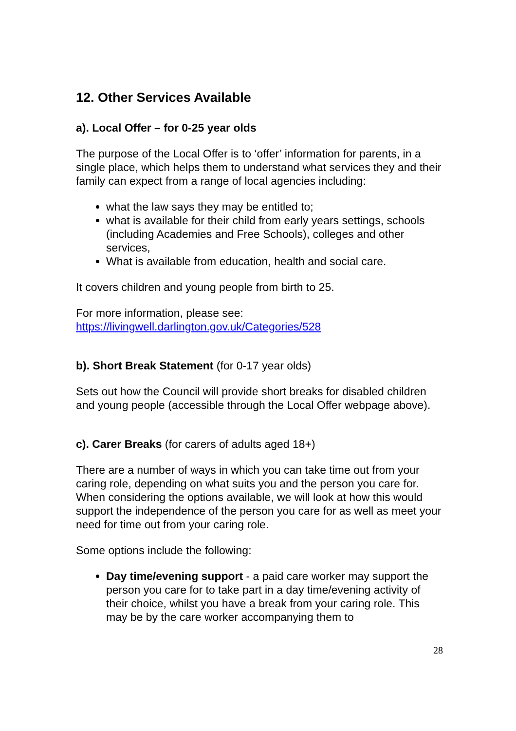12. Other Services Available
a). Local Offer – for 0-25 year olds
The purpose of the Local Offer is to ‘offer’ information for parents, in a single place, which helps them to understand what services they and their family can expect from a range of local agencies including:
what the law says they may be entitled to;
what is available for their child from early years settings, schools (including Academies and Free Schools), colleges and other services,
What is available from education, health and social care.
It covers children and young people from birth to 25.
For more information, please see:
https://livingwell.darlington.gov.uk/Categories/528
b). Short Break Statement (for 0-17 year olds)
Sets out how the Council will provide short breaks for disabled children and young people (accessible through the Local Offer webpage above).
c). Carer Breaks (for carers of adults aged 18+)
There are a number of ways in which you can take time out from your caring role, depending on what suits you and the person you care for. When considering the options available, we will look at how this would support the independence of the person you care for as well as meet your need for time out from your caring role.
Some options include the following:
Day time/evening support - a paid care worker may support the person you care for to take part in a day time/evening activity of their choice, whilst you have a break from your caring role. This may be by the care worker accompanying them to
28